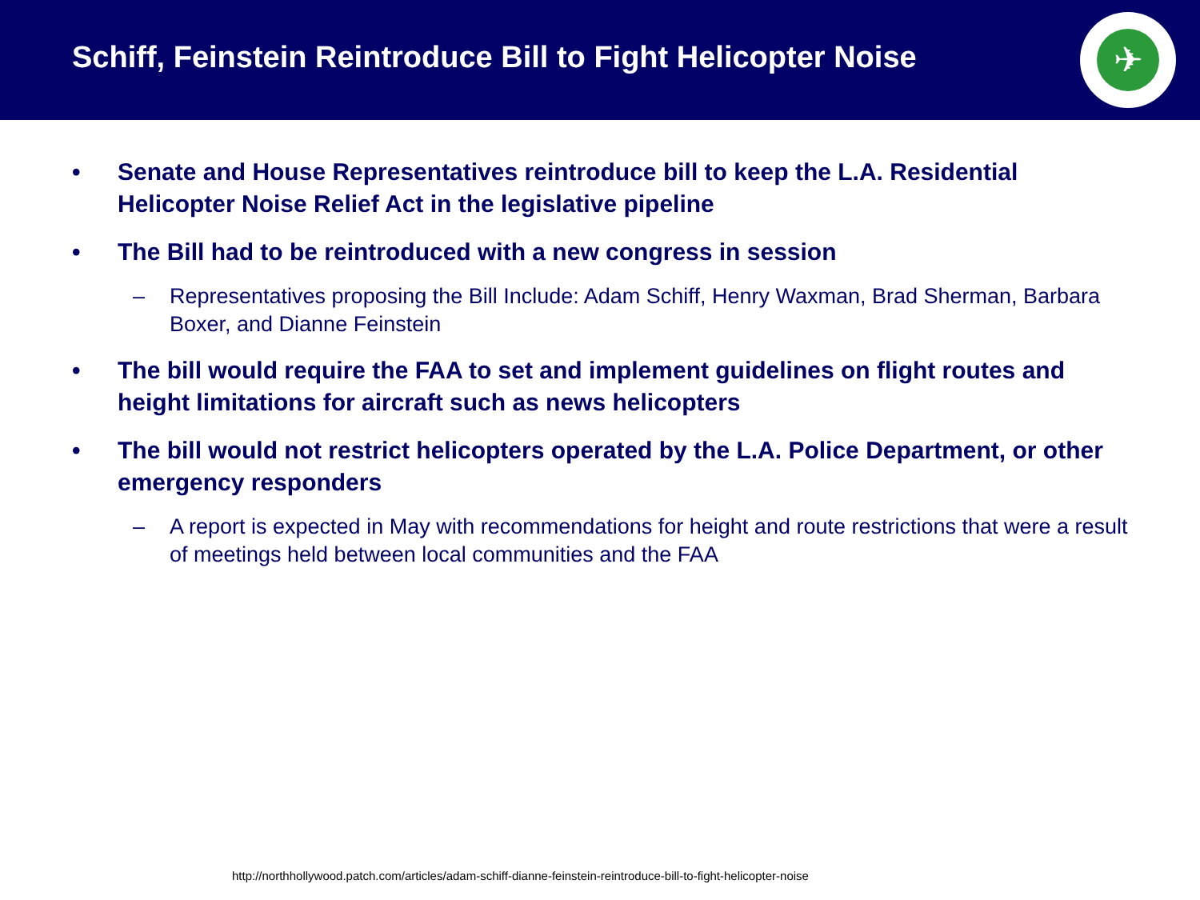Schiff, Feinstein Reintroduce Bill to Fight Helicopter Noise
✈
• Senate and House Representatives reintroduce bill to keep the L.A. Residential Helicopter Noise Relief Act in the legislative pipeline
• The Bill had to be reintroduced with a new congress in session
– Representatives proposing the Bill Include: Adam Schiff, Henry Waxman, Brad Sherman, Barbara Boxer, and Dianne Feinstein
• The bill would require the FAA to set and implement guidelines on flight routes and height limitations for aircraft such as news helicopters
• The bill would not restrict helicopters operated by the L.A. Police Department, or other emergency responders
– A report is expected in May with recommendations for height and route restrictions that were a result of meetings held between local communities and the FAA
http://northhollywood.patch.com/articles/adam-schiff-dianne-feinstein-reintroduce-bill-to-fight-helicopter-noise